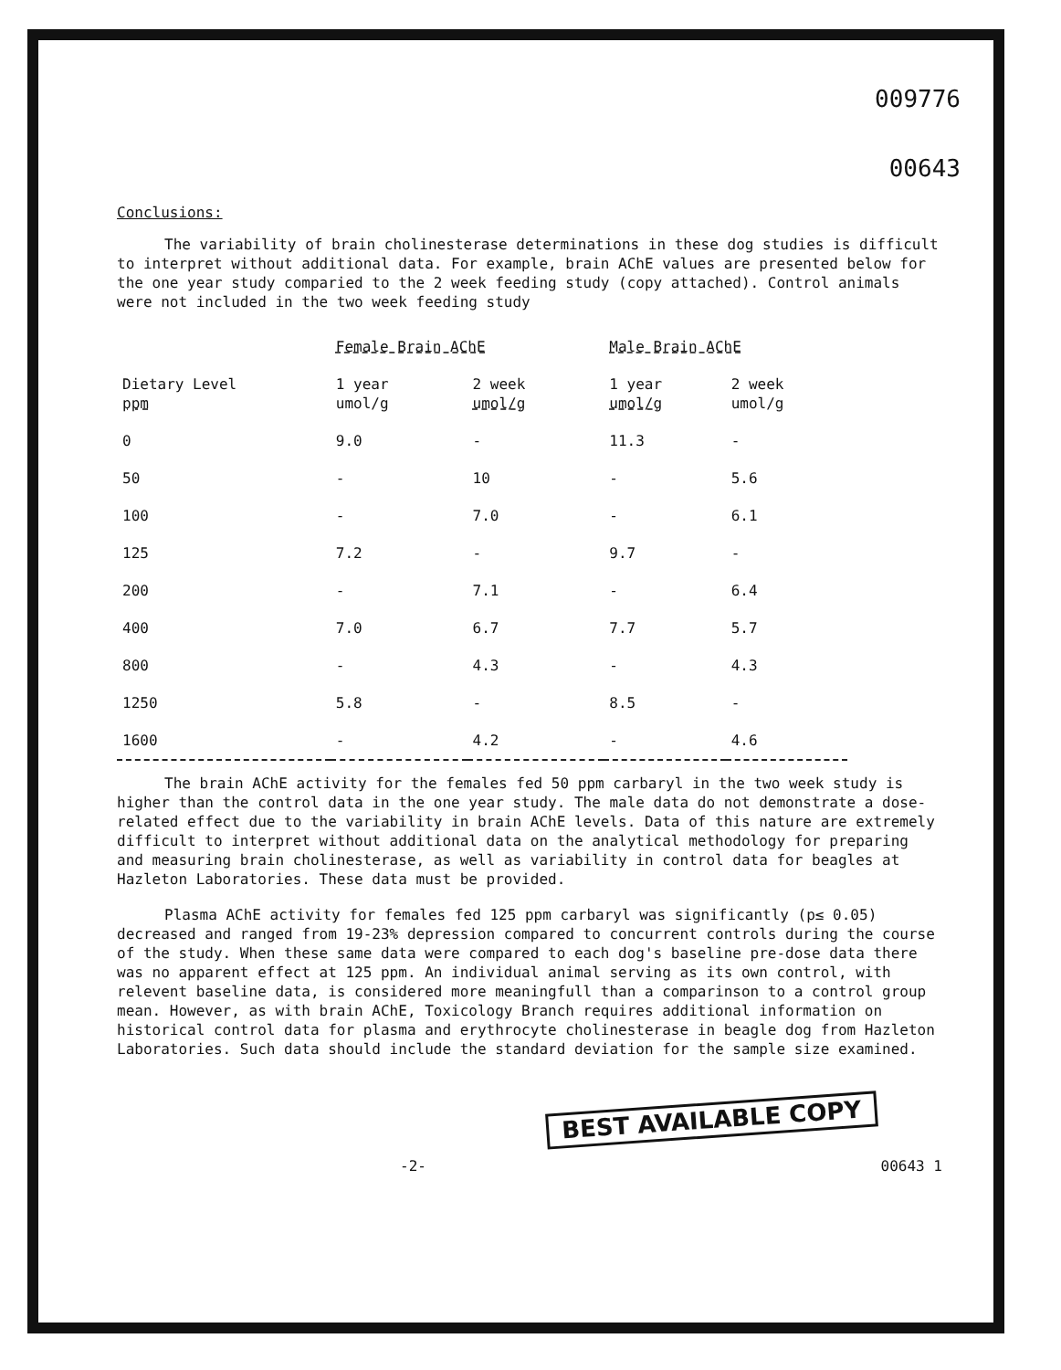009776
00643
Conclusions:
The variability of brain cholinesterase determinations in these dog studies is difficult to interpret without additional data. For example, brain AChE values are presented below for the one year study comparied to the 2 week feeding study (copy attached). Control animals were not included in the two week feeding study
| | Female Brain AChE | | Male Brain AChE | |
| --- | --- | --- | --- | --- |
| Dietary Level ppm | 1 year umol/g | 2 week umol/g | 1 year umol/g | 2 week umol/g |
| 0 | 9.0 | - | 11.3 | - |
| 50 | - | 10 | - | 5.6 |
| 100 | - | 7.0 | - | 6.1 |
| 125 | 7.2 | - | 9.7 | - |
| 200 | - | 7.1 | - | 6.4 |
| 400 | 7.0 | 6.7 | 7.7 | 5.7 |
| 800 | - | 4.3 | - | 4.3 |
| 1250 | 5.8 | - | 8.5 | - |
| 1600 | - | 4.2 | - | 4.6 |
The brain AChE activity for the females fed 50 ppm carbaryl in the two week study is higher than the control data in the one year study. The male data do not demonstrate a dose-related effect due to the variability in brain AChE levels. Data of this nature are extremely difficult to interpret without additional data on the analytical methodology for preparing and measuring brain cholinesterase, as well as variability in control data for beagles at Hazleton Laboratories. These data must be provided.
Plasma AChE activity for females fed 125 ppm carbaryl was significantly (p≤ 0.05) decreased and ranged from 19-23% depression compared to concurrent controls during the course of the study. When these same data were compared to each dog's baseline pre-dose data there was no apparent effect at 125 ppm. An individual animal serving as its own control, with relevent baseline data, is considered more meaningfull than a comparinson to a control group mean. However, as with brain AChE, Toxicology Branch requires additional information on historical control data for plasma and erythrocyte cholinesterase in beagle dog from Hazleton Laboratories. Such data should include the standard deviation for the sample size examined.
BEST AVAILABLE COPY
-2- 00643 1